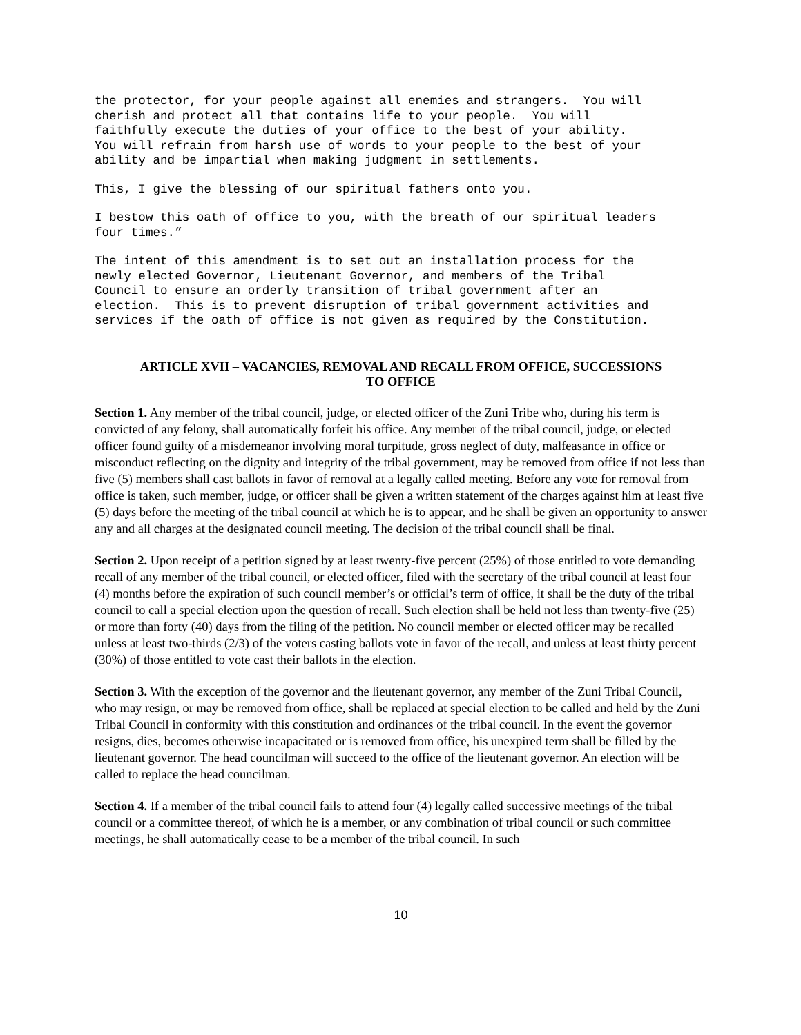the protector, for your people against all enemies and strangers. You will cherish and protect all that contains life to your people. You will faithfully execute the duties of your office to the best of your ability. You will refrain from harsh use of words to your people to the best of your ability and be impartial when making judgment in settlements.
This, I give the blessing of our spiritual fathers onto you.
I bestow this oath of office to you, with the breath of our spiritual leaders four times.”
The intent of this amendment is to set out an installation process for the newly elected Governor, Lieutenant Governor, and members of the Tribal Council to ensure an orderly transition of tribal government after an election. This is to prevent disruption of tribal government activities and services if the oath of office is not given as required by the Constitution.
ARTICLE XVII – VACANCIES, REMOVAL AND RECALL FROM OFFICE, SUCCESSIONS
TO OFFICE
Section 1. Any member of the tribal council, judge, or elected officer of the Zuni Tribe who, during his term is convicted of any felony, shall automatically forfeit his office. Any member of the tribal council, judge, or elected officer found guilty of a misdemeanor involving moral turpitude, gross neglect of duty, malfeasance in office or misconduct reflecting on the dignity and integrity of the tribal government, may be removed from office if not less than five (5) members shall cast ballots in favor of removal at a legally called meeting. Before any vote for removal from office is taken, such member, judge, or officer shall be given a written statement of the charges against him at least five (5) days before the meeting of the tribal council at which he is to appear, and he shall be given an opportunity to answer any and all charges at the designated council meeting. The decision of the tribal council shall be final.
Section 2. Upon receipt of a petition signed by at least twenty-five percent (25%) of those entitled to vote demanding recall of any member of the tribal council, or elected officer, filed with the secretary of the tribal council at least four (4) months before the expiration of such council member’s or official’s term of office, it shall be the duty of the tribal council to call a special election upon the question of recall. Such election shall be held not less than twenty-five (25) or more than forty (40) days from the filing of the petition. No council member or elected officer may be recalled unless at least two-thirds (2/3) of the voters casting ballots vote in favor of the recall, and unless at least thirty percent (30%) of those entitled to vote cast their ballots in the election.
Section 3. With the exception of the governor and the lieutenant governor, any member of the Zuni Tribal Council, who may resign, or may be removed from office, shall be replaced at special election to be called and held by the Zuni Tribal Council in conformity with this constitution and ordinances of the tribal council. In the event the governor resigns, dies, becomes otherwise incapacitated or is removed from office, his unexpired term shall be filled by the lieutenant governor. The head councilman will succeed to the office of the lieutenant governor. An election will be called to replace the head councilman.
Section 4. If a member of the tribal council fails to attend four (4) legally called successive meetings of the tribal council or a committee thereof, of which he is a member, or any combination of tribal council or such committee meetings, he shall automatically cease to be a member of the tribal council. In such
10